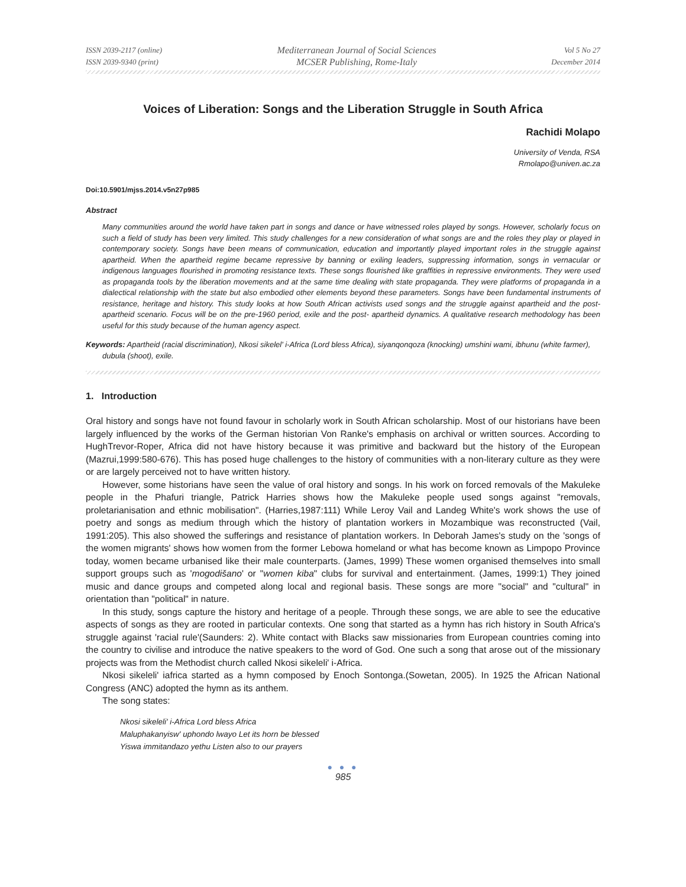ISSN 2039-2117 (online)
ISSN 2039-9340 (print)
Mediterranean Journal of Social Sciences
MCSER Publishing, Rome-Italy
Vol 5 No 27
December 2014
Voices of Liberation: Songs and the Liberation Struggle in South Africa
Rachidi Molapo
University of Venda, RSA
Rmolapo@univen.ac.za
Doi:10.5901/mjss.2014.v5n27p985
Abstract
Many communities around the world have taken part in songs and dance or have witnessed roles played by songs. However, scholarly focus on such a field of study has been very limited. This study challenges for a new consideration of what songs are and the roles they play or played in contemporary society. Songs have been means of communication, education and importantly played important roles in the struggle against apartheid. When the apartheid regime became repressive by banning or exiling leaders, suppressing information, songs in vernacular or indigenous languages flourished in promoting resistance texts. These songs flourished like graffities in repressive environments. They were used as propaganda tools by the liberation movements and at the same time dealing with state propaganda. They were platforms of propaganda in a dialectical relationship with the state but also embodied other elements beyond these parameters. Songs have been fundamental instruments of resistance, heritage and history. This study looks at how South African activists used songs and the struggle against apartheid and the post-apartheid scenario. Focus will be on the pre-1960 period, exile and the post- apartheid dynamics. A qualitative research methodology has been useful for this study because of the human agency aspect.
Keywords: Apartheid (racial discrimination), Nkosi sikelel' i-Africa (Lord bless Africa), siyanqonqoza (knocking) umshini wami, ibhunu (white farmer), dubula (shoot), exile.
1. Introduction
Oral history and songs have not found favour in scholarly work in South African scholarship. Most of our historians have been largely influenced by the works of the German historian Von Ranke's emphasis on archival or written sources. According to HughTrevor-Roper, Africa did not have history because it was primitive and backward but the history of the European (Mazrui,1999:580-676). This has posed huge challenges to the history of communities with a non-literary culture as they were or are largely perceived not to have written history.
However, some historians have seen the value of oral history and songs. In his work on forced removals of the Makuleke people in the Phafuri triangle, Patrick Harries shows how the Makuleke people used songs against "removals, proletarianisation and ethnic mobilisation". (Harries,1987:111) While Leroy Vail and Landeg White's work shows the use of poetry and songs as medium through which the history of plantation workers in Mozambique was reconstructed (Vail, 1991:205). This also showed the sufferings and resistance of plantation workers. In Deborah James's study on the 'songs of the women migrants' shows how women from the former Lebowa homeland or what has become known as Limpopo Province today, women became urbanised like their male counterparts. (James, 1999) These women organised themselves into small support groups such as 'mogodišano' or "women kiba" clubs for survival and entertainment. (James, 1999:1) They joined music and dance groups and competed along local and regional basis. These songs are more "social" and "cultural" in orientation than "political" in nature.
In this study, songs capture the history and heritage of a people. Through these songs, we are able to see the educative aspects of songs as they are rooted in particular contexts. One song that started as a hymn has rich history in South Africa's struggle against 'racial rule'(Saunders: 2). White contact with Blacks saw missionaries from European countries coming into the country to civilise and introduce the native speakers to the word of God. One such a song that arose out of the missionary projects was from the Methodist church called Nkosi sikeleli' i-Africa.
Nkosi sikeleli' iafrica started as a hymn composed by Enoch Sontonga.(Sowetan, 2005). In 1925 the African National Congress (ANC) adopted the hymn as its anthem.
The song states:
Nkosi sikeleli' i-Africa Lord bless Africa
Maluphakanyisw' uphondo lwayo Let its horn be blessed
Yiswa immitandazo yethu Listen also to our prayers
● ● ●
985